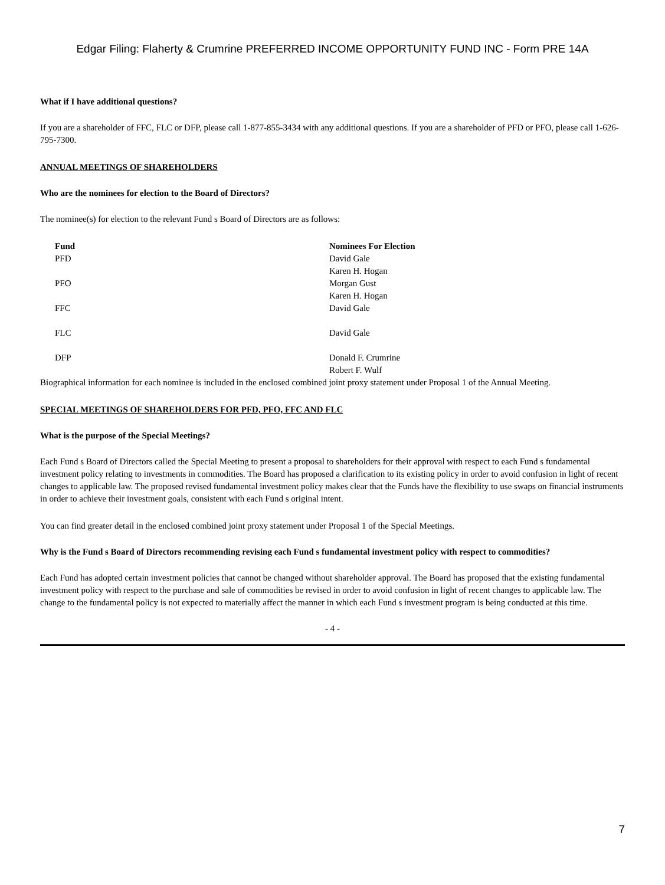Edgar Filing: Flaherty & Crumrine PREFERRED INCOME OPPORTUNITY FUND INC - Form PRE 14A
What if I have additional questions?
If you are a shareholder of FFC, FLC or DFP, please call 1-877-855-3434 with any additional questions. If you are a shareholder of PFD or PFO, please call 1-626-795-7300.
ANNUAL MEETINGS OF SHAREHOLDERS
Who are the nominees for election to the Board of Directors?
The nominee(s) for election to the relevant Fund s Board of Directors are as follows:
| Fund | Nominees For Election |
| --- | --- |
| PFD | David Gale Karen H. Hogan |
| PFO | Morgan Gust Karen H. Hogan |
| FFC | David Gale |
| FLC | David Gale |
| DFP | Donald F. Crumrine Robert F. Wulf |
Biographical information for each nominee is included in the enclosed combined joint proxy statement under Proposal 1 of the Annual Meeting.
SPECIAL MEETINGS OF SHAREHOLDERS FOR PFD, PFO, FFC AND FLC
What is the purpose of the Special Meetings?
Each Fund s Board of Directors called the Special Meeting to present a proposal to shareholders for their approval with respect to each Fund s fundamental investment policy relating to investments in commodities. The Board has proposed a clarification to its existing policy in order to avoid confusion in light of recent changes to applicable law. The proposed revised fundamental investment policy makes clear that the Funds have the flexibility to use swaps on financial instruments in order to achieve their investment goals, consistent with each Fund s original intent.
You can find greater detail in the enclosed combined joint proxy statement under Proposal 1 of the Special Meetings.
Why is the Fund s Board of Directors recommending revising each Fund s fundamental investment policy with respect to commodities?
Each Fund has adopted certain investment policies that cannot be changed without shareholder approval. The Board has proposed that the existing fundamental investment policy with respect to the purchase and sale of commodities be revised in order to avoid confusion in light of recent changes to applicable law. The change to the fundamental policy is not expected to materially affect the manner in which each Fund s investment program is being conducted at this time.
- 4 -
7